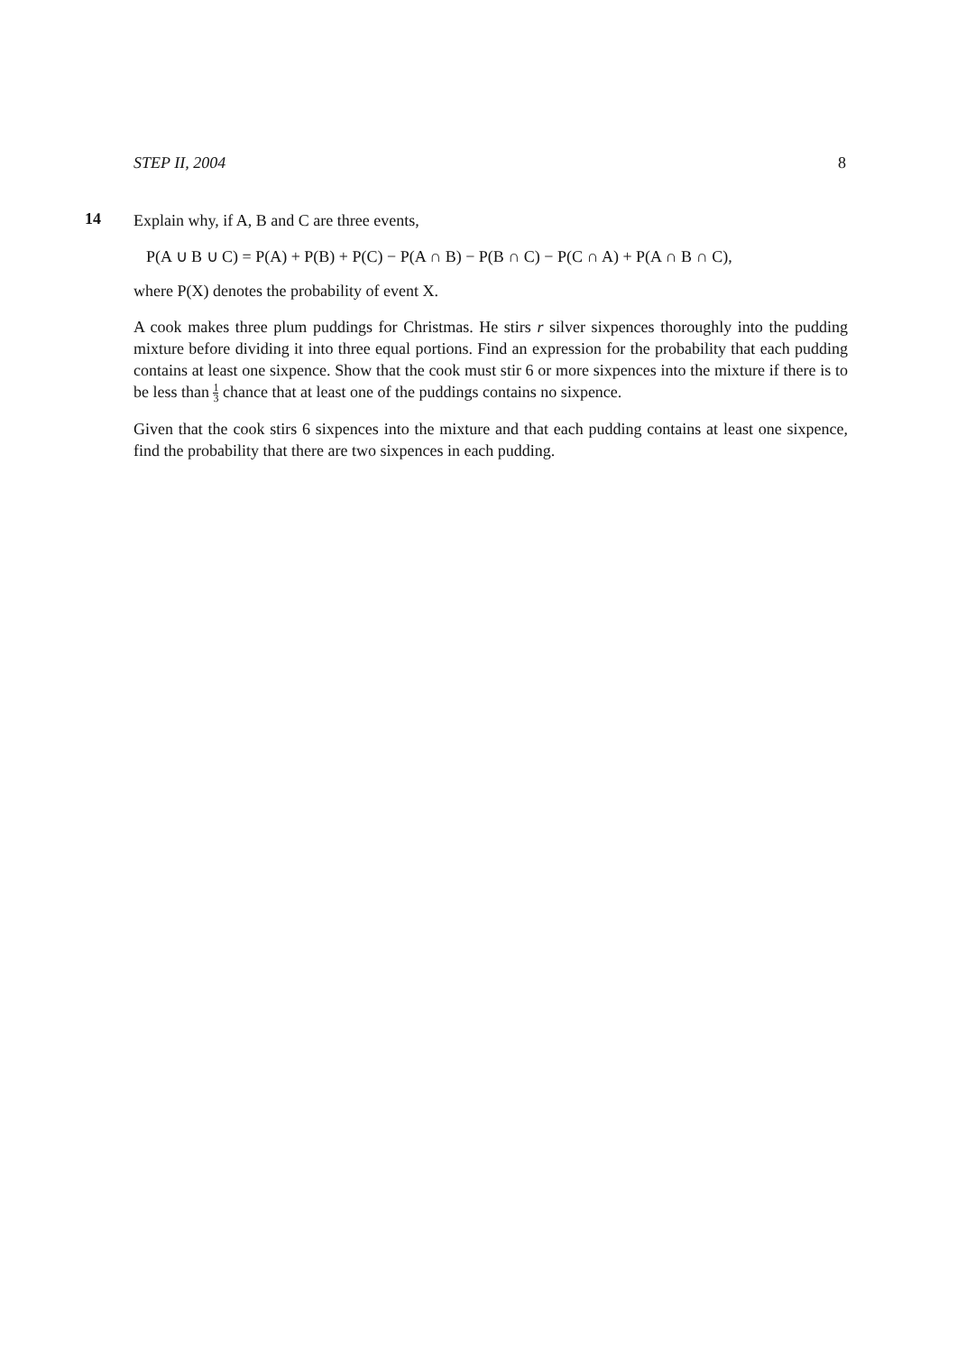STEP II, 2004 8
14
Explain why, if A, B and C are three events,
P(A ∪ B ∪ C) = P(A) + P(B) + P(C) − P(A ∩ B) − P(B ∩ C) − P(C ∩ A) + P(A ∩ B ∩ C),
where P(X) denotes the probability of event X.
A cook makes three plum puddings for Christmas. He stirs r silver sixpences thoroughly into the pudding mixture before dividing it into three equal portions. Find an expression for the probability that each pudding contains at least one sixpence. Show that the cook must stir 6 or more sixpences into the mixture if there is to be less than 1 3 chance that at least one of the puddings contains no sixpence.
Given that the cook stirs 6 sixpences into the mixture and that each pudding contains at least one sixpence, find the probability that there are two sixpences in each pudding.